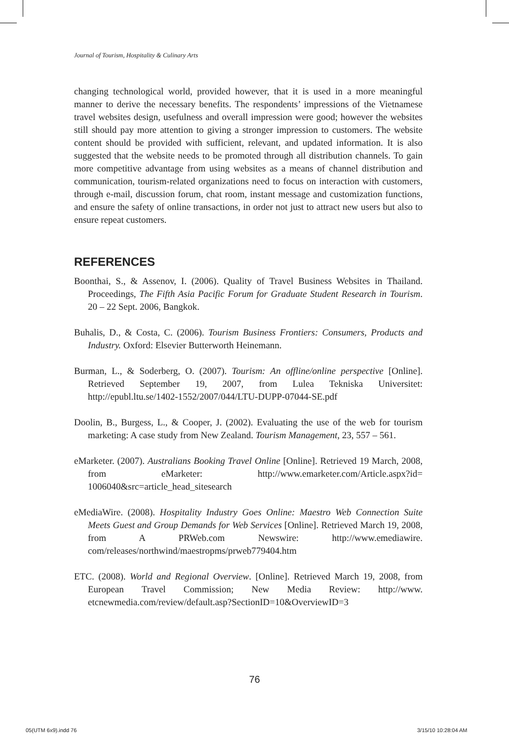Journal of Tourism, Hospitality & Culinary Arts
changing technological world, provided however, that it is used in a more meaningful manner to derive the necessary benefits. The respondents’ impressions of the Vietnamese travel websites design, usefulness and overall impression were good; however the websites still should pay more attention to giving a stronger impression to customers. The website content should be provided with sufficient, relevant, and updated information. It is also suggested that the website needs to be promoted through all distribution channels. To gain more competitive advantage from using websites as a means of channel distribution and communication, tourism-related organizations need to focus on interaction with customers, through e-mail, discussion forum, chat room, instant message and customization functions, and ensure the safety of online transactions, in order not just to attract new users but also to ensure repeat customers.
REFERENCES
Boonthai, S., & Assenov, I. (2006). Quality of Travel Business Websites in Thailand. Proceedings, The Fifth Asia Pacific Forum for Graduate Student Research in Tourism. 20 – 22 Sept. 2006, Bangkok.
Buhalis, D., & Costa, C. (2006). Tourism Business Frontiers: Consumers, Products and Industry. Oxford: Elsevier Butterworth Heinemann.
Burman, L., & Soderberg, O. (2007). Tourism: An offline/online perspective [Online]. Retrieved September 19, 2007, from Lulea Tekniska Universitet: http://epubl.ltu.se/1402-1552/2007/044/LTU-DUPP-07044-SE.pdf
Doolin, B., Burgess, L., & Cooper, J. (2002). Evaluating the use of the web for tourism marketing: A case study from New Zealand. Tourism Management, 23, 557 – 561.
eMarketer. (2007). Australians Booking Travel Online [Online]. Retrieved 19 March, 2008, from eMarketer: http://www.emarketer.com/Article.aspx?id= 1006040&src=article_head_sitesearch
eMediaWire. (2008). Hospitality Industry Goes Online: Maestro Web Connection Suite Meets Guest and Group Demands for Web Services [Online]. Retrieved March 19, 2008, from A PRWeb.com Newswire: http://www.emediawire. com/releases/northwind/maestropms/prweb779404.htm
ETC. (2008). World and Regional Overview. [Online]. Retrieved March 19, 2008, from European Travel Commission; New Media Review: http://www. etcnewmedia.com/review/default.asp?SectionID=10&OverviewID=3
76
05(UTM 6x9).indd 76 3/15/10 10:28:04 AM